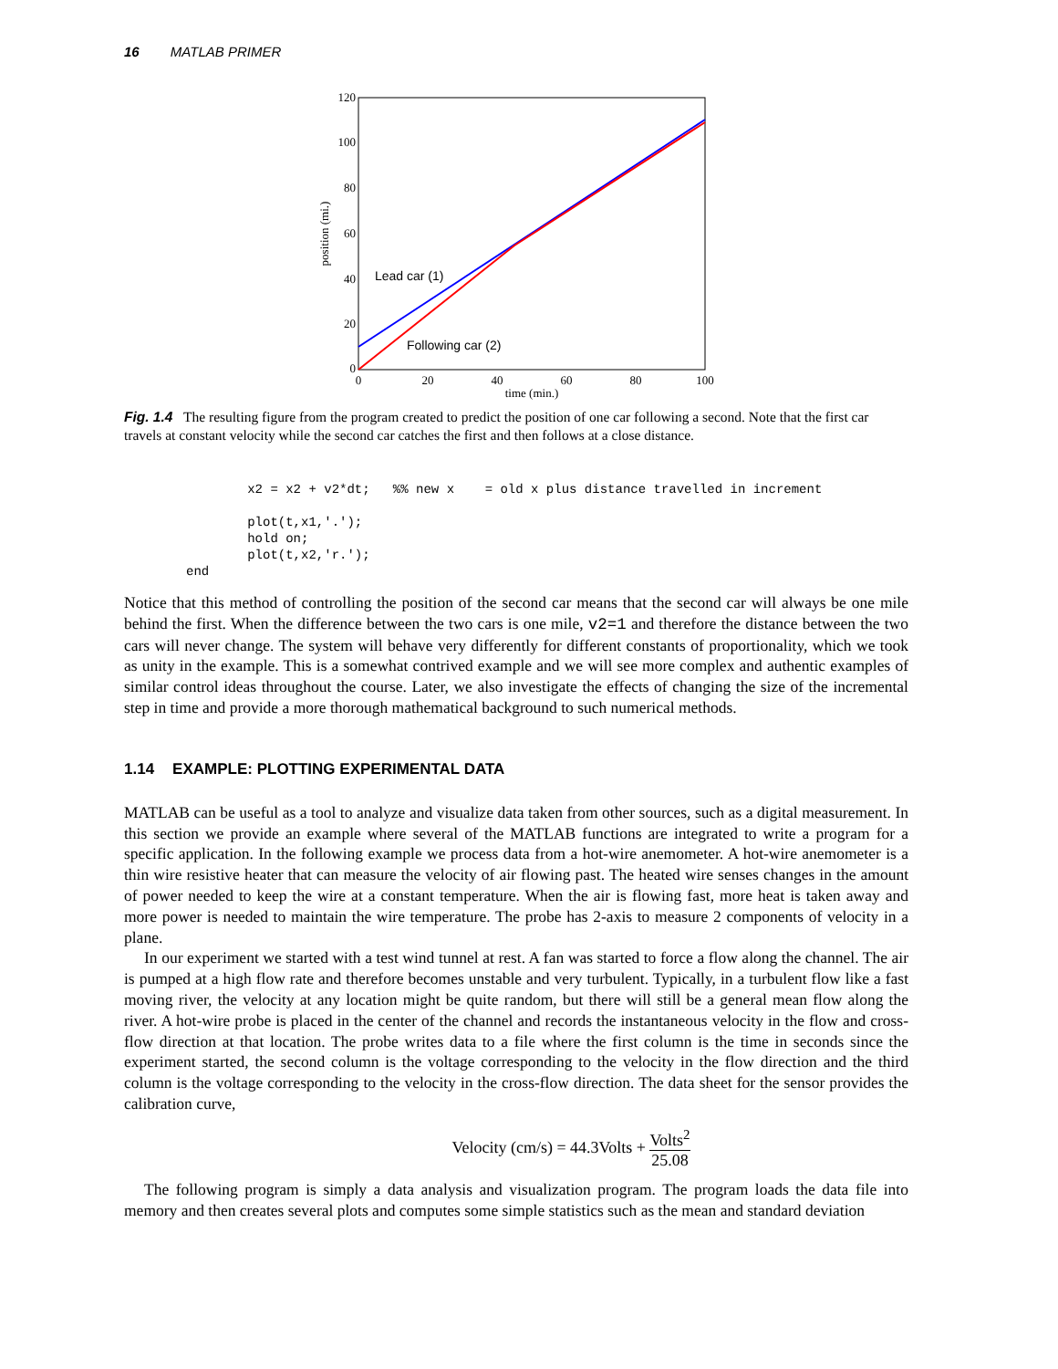16 MATLAB PRIMER
120
100
80
60
40
20
0
0
20
40
60
80
100
time (min.)
position (mi.)
Lead car (1)
Following car (2)
Fig. 1.4 The resulting figure from the program created to predict the position of one car following a second. Note that the first car travels at constant velocity while the second car catches the first and then follows at a close distance.
        x2 = x2 + v2*dt;   %% new x    = old x plus distance travelled in increment

        plot(t,x1,'.');
        hold on;
        plot(t,x2,'r.');
end
Notice that this method of controlling the position of the second car means that the second car will always be one mile behind the first. When the difference between the two cars is one mile, v2=1 and therefore the distance between the two cars will never change. The system will behave very differently for different constants of proportionality, which we took as unity in the example. This is a somewhat contrived example and we will see more complex and authentic examples of similar control ideas throughout the course. Later, we also investigate the effects of changing the size of the incremental step in time and provide a more thorough mathematical background to such numerical methods.
1.14 EXAMPLE: PLOTTING EXPERIMENTAL DATA
MATLAB can be useful as a tool to analyze and visualize data taken from other sources, such as a digital measurement. In this section we provide an example where several of the MATLAB functions are integrated to write a program for a specific application. In the following example we process data from a hot-wire anemometer. A hot-wire anemometer is a thin wire resistive heater that can measure the velocity of air flowing past. The heated wire senses changes in the amount of power needed to keep the wire at a constant temperature. When the air is flowing fast, more heat is taken away and more power is needed to maintain the wire temperature. The probe has 2-axis to measure 2 components of velocity in a plane.
In our experiment we started with a test wind tunnel at rest. A fan was started to force a flow along the channel. The air is pumped at a high flow rate and therefore becomes unstable and very turbulent. Typically, in a turbulent flow like a fast moving river, the velocity at any location might be quite random, but there will still be a general mean flow along the river. A hot-wire probe is placed in the center of the channel and records the instantaneous velocity in the flow and cross-flow direction at that location. The probe writes data to a file where the first column is the time in seconds since the experiment started, the second column is the voltage corresponding to the velocity in the flow direction and the third column is the voltage corresponding to the velocity in the cross-flow direction. The data sheet for the sensor provides the calibration curve,
Velocity (cm/s) = 44.3Volts + Volts<sup>2</sup> 25.08
The following program is simply a data analysis and visualization program. The program loads the data file into memory and then creates several plots and computes some simple statistics such as the mean and standard deviation